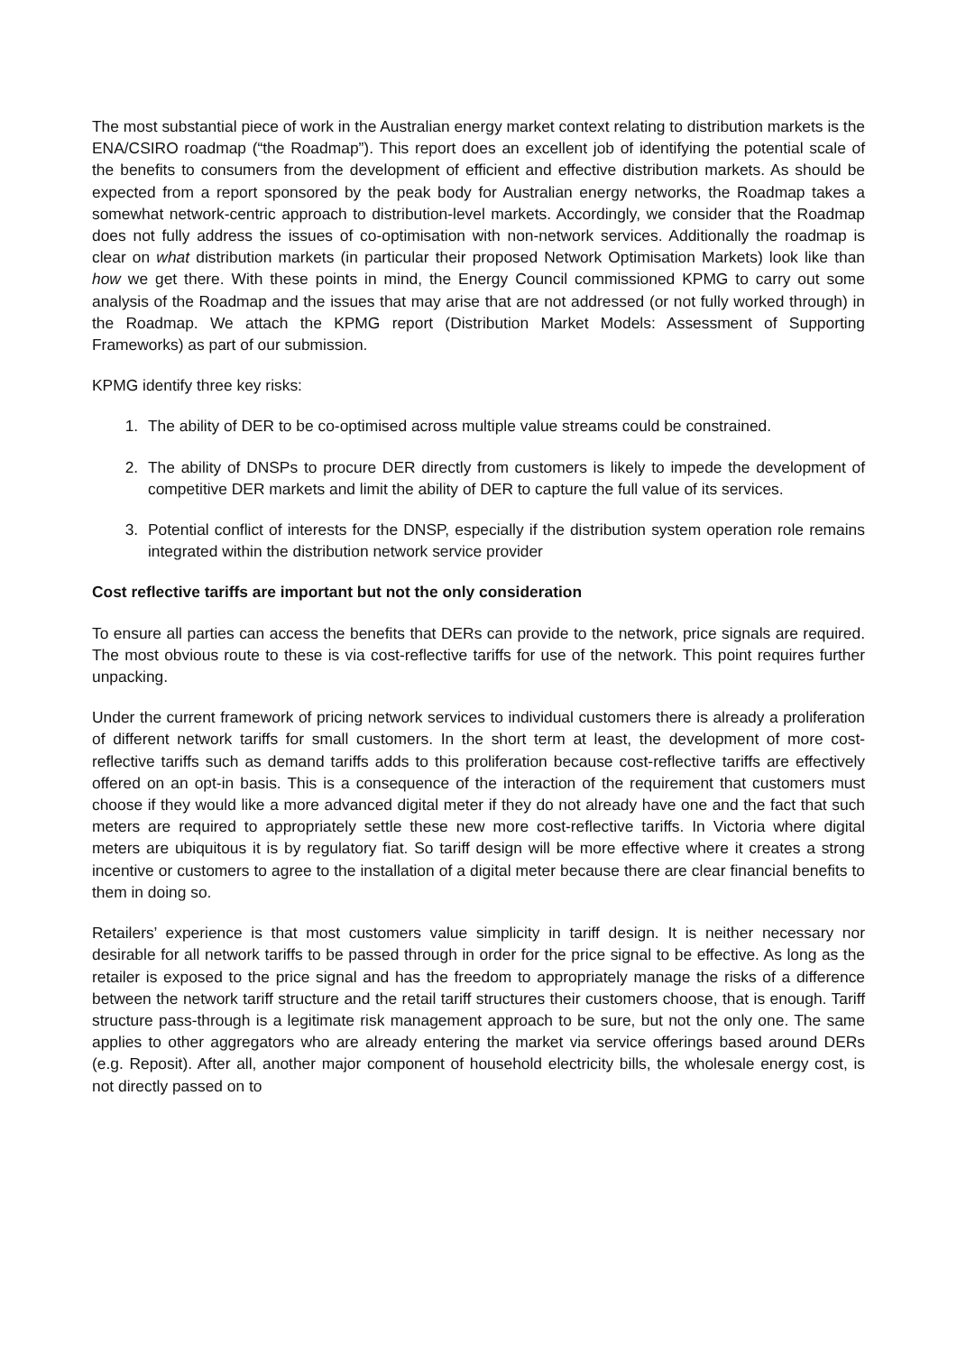The most substantial piece of work in the Australian energy market context relating to distribution markets is the ENA/CSIRO roadmap (“the Roadmap”). This report does an excellent job of identifying the potential scale of the benefits to consumers from the development of efficient and effective distribution markets. As should be expected from a report sponsored by the peak body for Australian energy networks, the Roadmap takes a somewhat network-centric approach to distribution-level markets. Accordingly, we consider that the Roadmap does not fully address the issues of co-optimisation with non-network services. Additionally the roadmap is clear on what distribution markets (in particular their proposed Network Optimisation Markets) look like than how we get there. With these points in mind, the Energy Council commissioned KPMG to carry out some analysis of the Roadmap and the issues that may arise that are not addressed (or not fully worked through) in the Roadmap. We attach the KPMG report (Distribution Market Models: Assessment of Supporting Frameworks) as part of our submission.
KPMG identify three key risks:
1. The ability of DER to be co-optimised across multiple value streams could be constrained.
2. The ability of DNSPs to procure DER directly from customers is likely to impede the development of competitive DER markets and limit the ability of DER to capture the full value of its services.
3. Potential conflict of interests for the DNSP, especially if the distribution system operation role remains integrated within the distribution network service provider
Cost reflective tariffs are important but not the only consideration
To ensure all parties can access the benefits that DERs can provide to the network, price signals are required. The most obvious route to these is via cost-reflective tariffs for use of the network. This point requires further unpacking.
Under the current framework of pricing network services to individual customers there is already a proliferation of different network tariffs for small customers. In the short term at least, the development of more cost-reflective tariffs such as demand tariffs adds to this proliferation because cost-reflective tariffs are effectively offered on an opt-in basis. This is a consequence of the interaction of the requirement that customers must choose if they would like a more advanced digital meter if they do not already have one and the fact that such meters are required to appropriately settle these new more cost-reflective tariffs. In Victoria where digital meters are ubiquitous it is by regulatory fiat. So tariff design will be more effective where it creates a strong incentive or customers to agree to the installation of a digital meter because there are clear financial benefits to them in doing so.
Retailers’ experience is that most customers value simplicity in tariff design. It is neither necessary nor desirable for all network tariffs to be passed through in order for the price signal to be effective. As long as the retailer is exposed to the price signal and has the freedom to appropriately manage the risks of a difference between the network tariff structure and the retail tariff structures their customers choose, that is enough. Tariff structure pass-through is a legitimate risk management approach to be sure, but not the only one. The same applies to other aggregators who are already entering the market via service offerings based around DERs (e.g. Reposit). After all, another major component of household electricity bills, the wholesale energy cost, is not directly passed on to